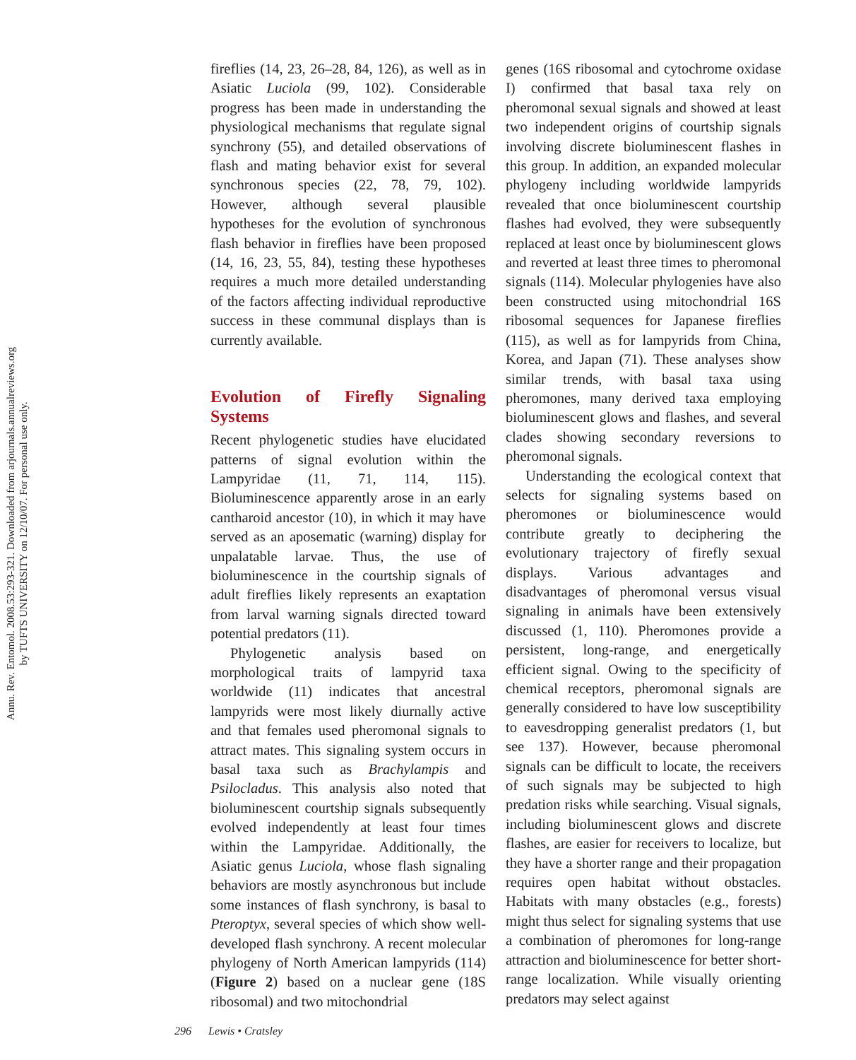Annu. Rev. Entomol. 2008.53:293-321. Downloaded from arjournals.annualreviews.org
by TUFTS UNIVERSITY on 12/10/07. For personal use only.
fireflies (14, 23, 26–28, 84, 126), as well as in Asiatic Luciola (99, 102). Considerable progress has been made in understanding the physiological mechanisms that regulate signal synchrony (55), and detailed observations of flash and mating behavior exist for several synchronous species (22, 78, 79, 102). However, although several plausible hypotheses for the evolution of synchronous flash behavior in fireflies have been proposed (14, 16, 23, 55, 84), testing these hypotheses requires a much more detailed understanding of the factors affecting individual reproductive success in these communal displays than is currently available.
Evolution of Firefly Signaling Systems
Recent phylogenetic studies have elucidated patterns of signal evolution within the Lampyridae (11, 71, 114, 115). Bioluminescence apparently arose in an early cantharoid ancestor (10), in which it may have served as an aposematic (warning) display for unpalatable larvae. Thus, the use of bioluminescence in the courtship signals of adult fireflies likely represents an exaptation from larval warning signals directed toward potential predators (11).
Phylogenetic analysis based on morphological traits of lampyrid taxa worldwide (11) indicates that ancestral lampyrids were most likely diurnally active and that females used pheromonal signals to attract mates. This signaling system occurs in basal taxa such as Brachylampis and Psilocladus. This analysis also noted that bioluminescent courtship signals subsequently evolved independently at least four times within the Lampyridae. Additionally, the Asiatic genus Luciola, whose flash signaling behaviors are mostly asynchronous but include some instances of flash synchrony, is basal to Pteroptyx, several species of which show well-developed flash synchrony. A recent molecular phylogeny of North American lampyrids (114) (Figure 2) based on a nuclear gene (18S ribosomal) and two mitochondrial
genes (16S ribosomal and cytochrome oxidase I) confirmed that basal taxa rely on pheromonal sexual signals and showed at least two independent origins of courtship signals involving discrete bioluminescent flashes in this group. In addition, an expanded molecular phylogeny including worldwide lampyrids revealed that once bioluminescent courtship flashes had evolved, they were subsequently replaced at least once by bioluminescent glows and reverted at least three times to pheromonal signals (114). Molecular phylogenies have also been constructed using mitochondrial 16S ribosomal sequences for Japanese fireflies (115), as well as for lampyrids from China, Korea, and Japan (71). These analyses show similar trends, with basal taxa using pheromones, many derived taxa employing bioluminescent glows and flashes, and several clades showing secondary reversions to pheromonal signals.
Understanding the ecological context that selects for signaling systems based on pheromones or bioluminescence would contribute greatly to deciphering the evolutionary trajectory of firefly sexual displays. Various advantages and disadvantages of pheromonal versus visual signaling in animals have been extensively discussed (1, 110). Pheromones provide a persistent, long-range, and energetically efficient signal. Owing to the specificity of chemical receptors, pheromonal signals are generally considered to have low susceptibility to eavesdropping generalist predators (1, but see 137). However, because pheromonal signals can be difficult to locate, the receivers of such signals may be subjected to high predation risks while searching. Visual signals, including bioluminescent glows and discrete flashes, are easier for receivers to localize, but they have a shorter range and their propagation requires open habitat without obstacles. Habitats with many obstacles (e.g., forests) might thus select for signaling systems that use a combination of pheromones for long-range attraction and bioluminescence for better short-range localization. While visually orienting predators may select against
296 Lewis • Cratsley